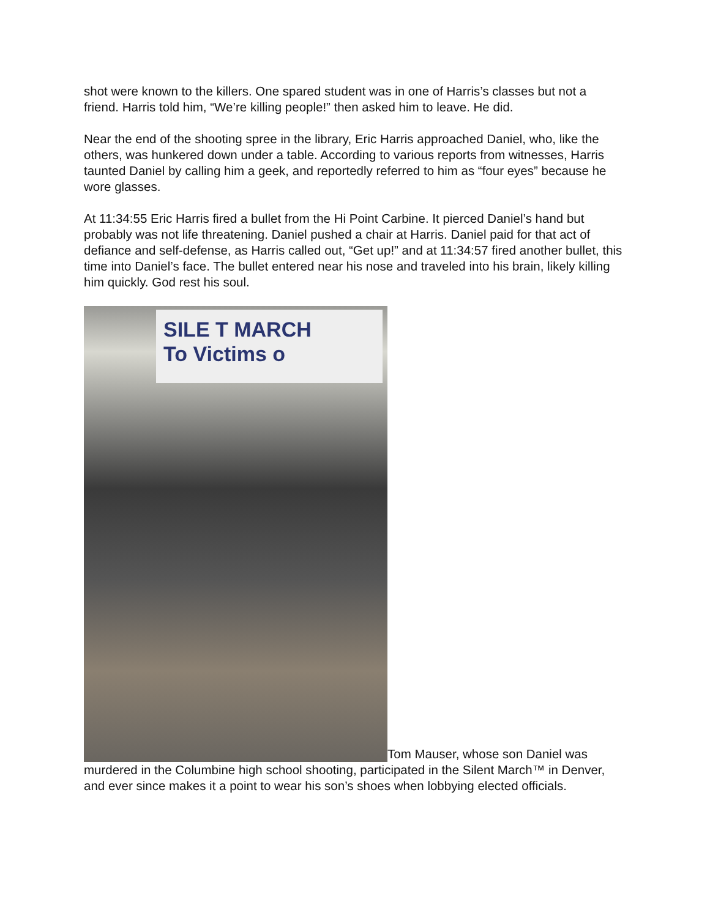shot were known to the killers. One spared student was in one of Harris’s classes but not a friend. Harris told him, “We’re killing people!” then asked him to leave. He did.
Near the end of the shooting spree in the library, Eric Harris approached Daniel, who, like the others, was hunkered down under a table. According to various reports from witnesses, Harris taunted Daniel by calling him a geek, and reportedly referred to him as “four eyes” because he wore glasses.
At 11:34:55 Eric Harris fired a bullet from the Hi Point Carbine. It pierced Daniel’s hand but probably was not life threatening. Daniel pushed a chair at Harris. Daniel paid for that act of defiance and self-defense, as Harris called out, “Get up!” and at 11:34:57 fired another bullet, this time into Daniel’s face. The bullet entered near his nose and traveled into his brain, likely killing him quickly. God rest his soul.
SILE T MARCH
To Victims o Tom Mauser, whose son Daniel was murdered in the Columbine high school shooting, participated in the Silent March™ in Denver, and ever since makes it a point to wear his son’s shoes when lobbying elected officials.